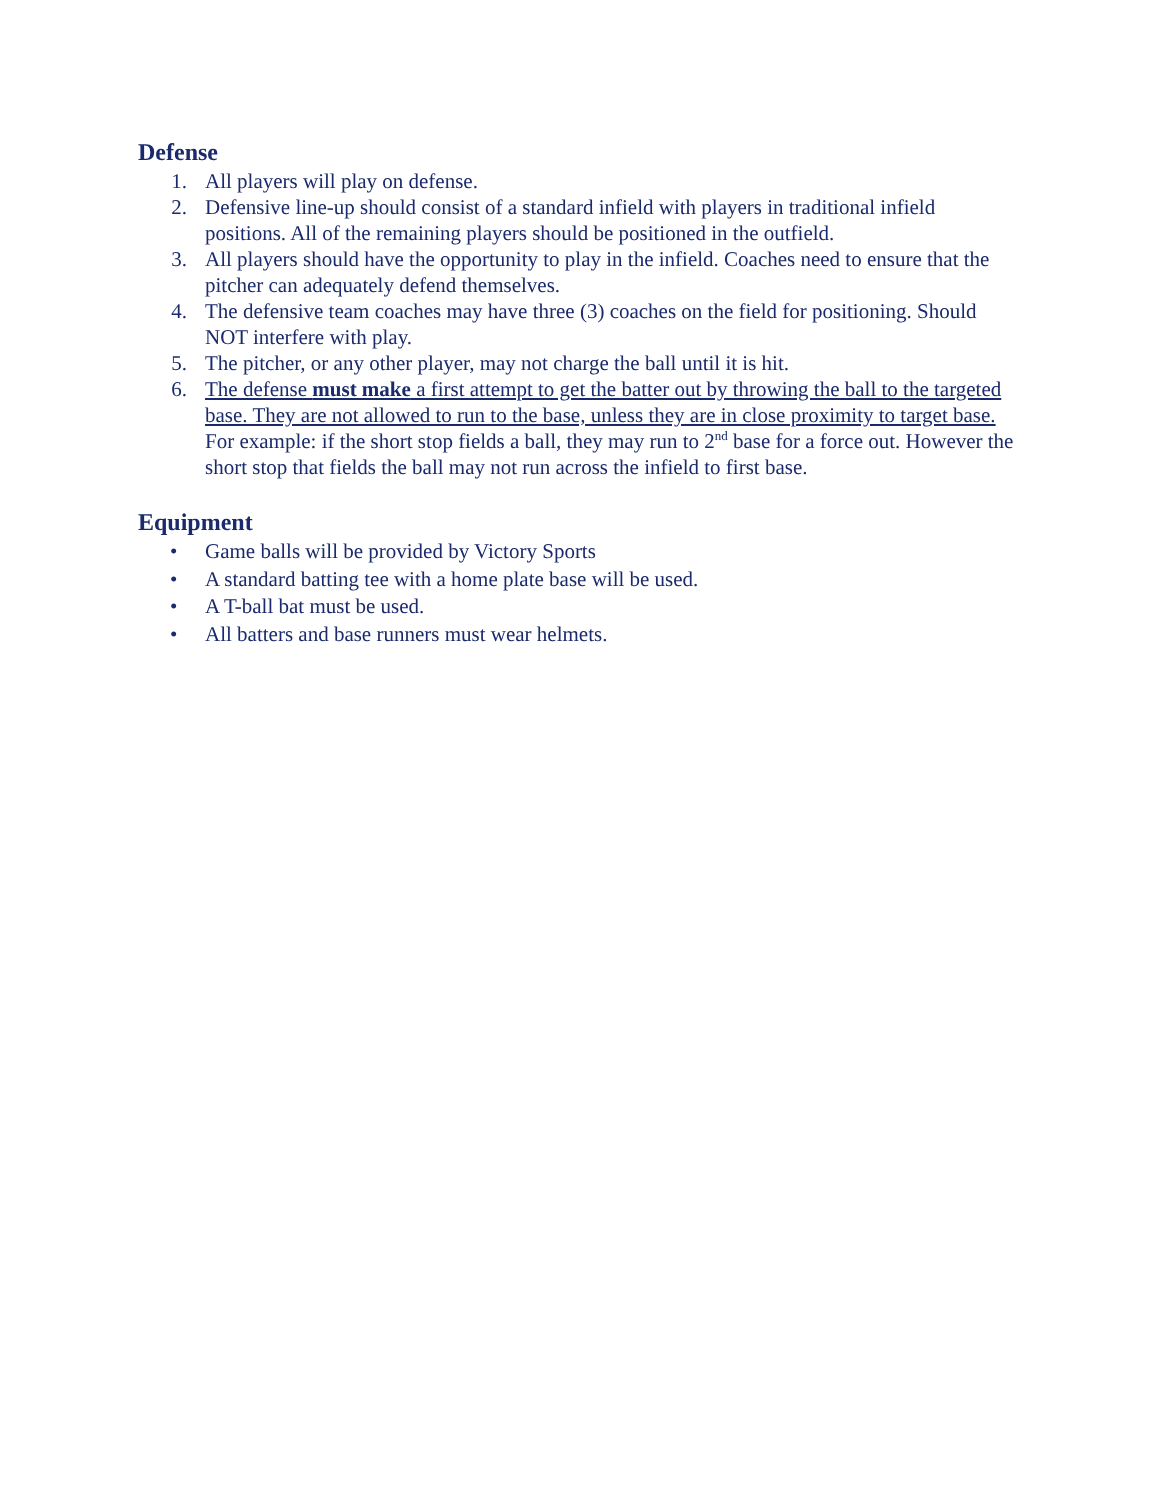Defense
1. All players will play on defense.
2. Defensive line-up should consist of a standard infield with players in traditional infield positions. All of the remaining players should be positioned in the outfield.
3. All players should have the opportunity to play in the infield. Coaches need to ensure that the pitcher can adequately defend themselves.
4. The defensive team coaches may have three (3) coaches on the field for positioning. Should NOT interfere with play.
5. The pitcher, or any other player, may not charge the ball until it is hit.
6. The defense must make a first attempt to get the batter out by throwing the ball to the targeted base. They are not allowed to run to the base, unless they are in close proximity to target base. For example: if the short stop fields a ball, they may run to 2<sup>nd</sup> base for a force out. However the short stop that fields the ball may not run across the infield to first base.
Equipment
• Game balls will be provided by Victory Sports
• A standard batting tee with a home plate base will be used.
• A T-ball bat must be used.
• All batters and base runners must wear helmets.